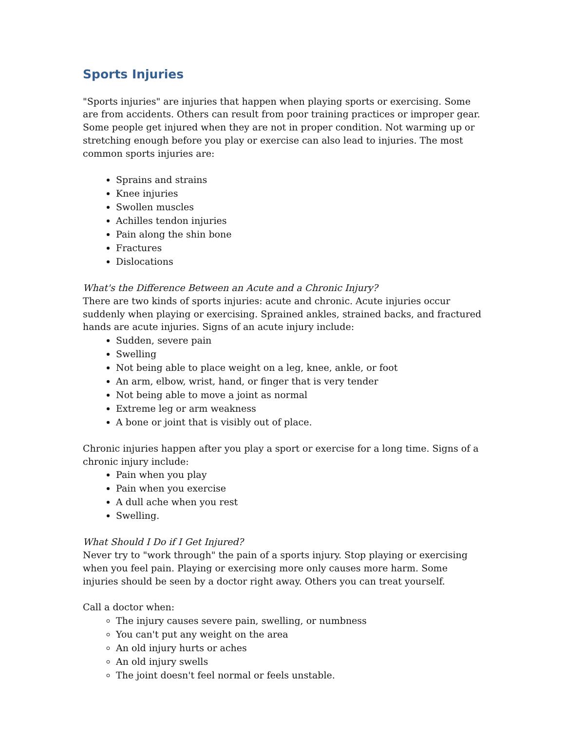Sports Injuries
"Sports injuries" are injuries that happen when playing sports or exercising. Some are from accidents. Others can result from poor training practices or improper gear. Some people get injured when they are not in proper condition. Not warming up or stretching enough before you play or exercise can also lead to injuries. The most common sports injuries are:
Sprains and strains
Knee injuries
Swollen muscles
Achilles tendon injuries
Pain along the shin bone
Fractures
Dislocations
What's the Difference Between an Acute and a Chronic Injury?
There are two kinds of sports injuries: acute and chronic. Acute injuries occur suddenly when playing or exercising. Sprained ankles, strained backs, and fractured hands are acute injuries. Signs of an acute injury include:
Sudden, severe pain
Swelling
Not being able to place weight on a leg, knee, ankle, or foot
An arm, elbow, wrist, hand, or finger that is very tender
Not being able to move a joint as normal
Extreme leg or arm weakness
A bone or joint that is visibly out of place.
Chronic injuries happen after you play a sport or exercise for a long time. Signs of a chronic injury include:
Pain when you play
Pain when you exercise
A dull ache when you rest
Swelling.
What Should I Do if I Get Injured?
Never try to "work through" the pain of a sports injury. Stop playing or exercising when you feel pain. Playing or exercising more only causes more harm. Some injuries should be seen by a doctor right away. Others you can treat yourself.
Call a doctor when:
The injury causes severe pain, swelling, or numbness
You can't put any weight on the area
An old injury hurts or aches
An old injury swells
The joint doesn't feel normal or feels unstable.